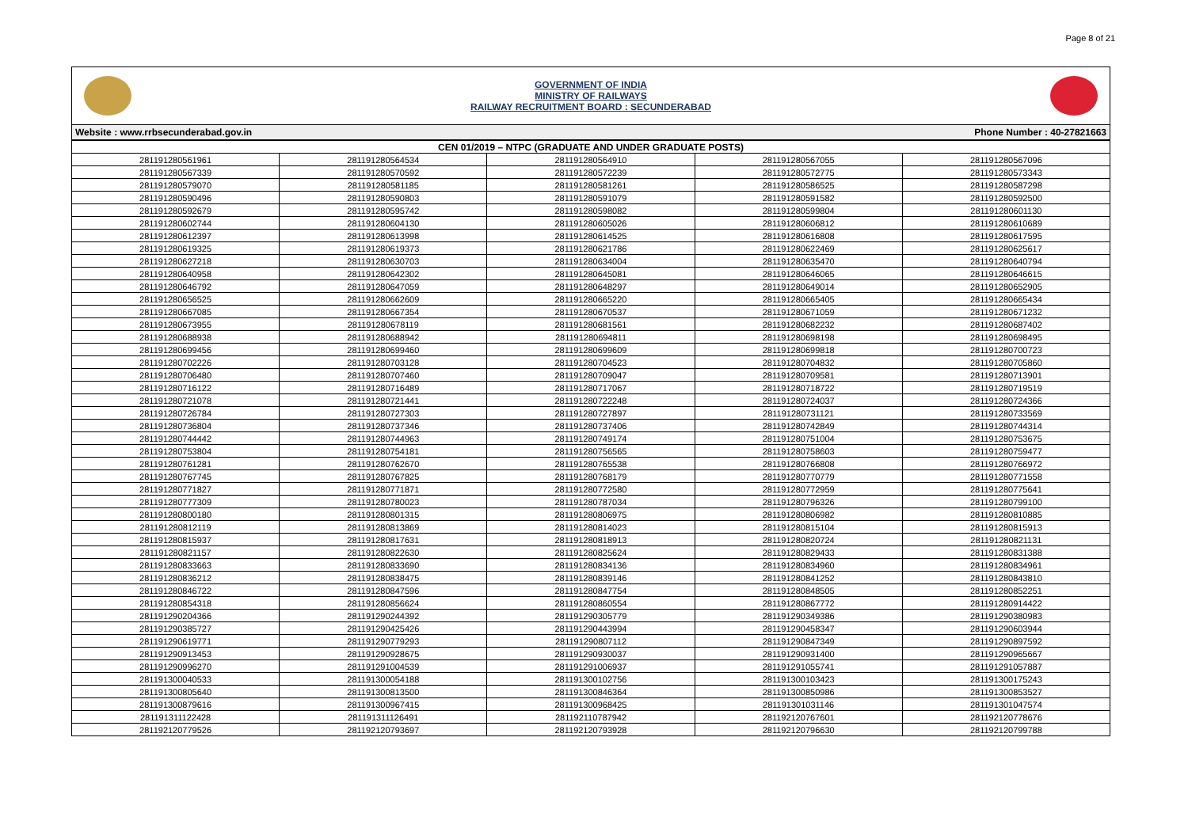Page 8 of 21
GOVERNMENT OF INDIA
MINISTRY OF RAILWAYS
RAILWAY RECRUITMENT BOARD : SECUNDERABAD
Website : www.rrbsecunderabad.gov.in Phone Number : 40-27821663
| CEN 01/2019 – NTPC (GRADUATE AND UNDER GRADUATE POSTS) | | | | |
| --- | --- | --- | --- | --- |
| 281191280561961 | 281191280564534 | 281191280564910 | 281191280567055 | 281191280567096 |
| 281191280567339 | 281191280570592 | 281191280572239 | 281191280572775 | 281191280573343 |
| 281191280579070 | 281191280581185 | 281191280581261 | 281191280586525 | 281191280587298 |
| 281191280590496 | 281191280590803 | 281191280591079 | 281191280591582 | 281191280592500 |
| 281191280592679 | 281191280595742 | 281191280598082 | 281191280599804 | 281191280601130 |
| 281191280602744 | 281191280604130 | 281191280605026 | 281191280606812 | 281191280610689 |
| 281191280612397 | 281191280613998 | 281191280614525 | 281191280616808 | 281191280617595 |
| 281191280619325 | 281191280619373 | 281191280621786 | 281191280622469 | 281191280625617 |
| 281191280627218 | 281191280630703 | 281191280634004 | 281191280635470 | 281191280640794 |
| 281191280640958 | 281191280642302 | 281191280645081 | 281191280646065 | 281191280646615 |
| 281191280646792 | 281191280647059 | 281191280648297 | 281191280649014 | 281191280652905 |
| 281191280656525 | 281191280662609 | 281191280665220 | 281191280665405 | 281191280665434 |
| 281191280667085 | 281191280667354 | 281191280670537 | 281191280671059 | 281191280671232 |
| 281191280673955 | 281191280678119 | 281191280681561 | 281191280682232 | 281191280687402 |
| 281191280688938 | 281191280688942 | 281191280694811 | 281191280698198 | 281191280698495 |
| 281191280699456 | 281191280699460 | 281191280699609 | 281191280699818 | 281191280700723 |
| 281191280702226 | 281191280703128 | 281191280704523 | 281191280704832 | 281191280705860 |
| 281191280706480 | 281191280707460 | 281191280709047 | 281191280709581 | 281191280713901 |
| 281191280716122 | 281191280716489 | 281191280717067 | 281191280718722 | 281191280719519 |
| 281191280721078 | 281191280721441 | 281191280722248 | 281191280724037 | 281191280724366 |
| 281191280726784 | 281191280727303 | 281191280727897 | 281191280731121 | 281191280733569 |
| 281191280736804 | 281191280737346 | 281191280737406 | 281191280742849 | 281191280744314 |
| 281191280744442 | 281191280744963 | 281191280749174 | 281191280751004 | 281191280753675 |
| 281191280753804 | 281191280754181 | 281191280756565 | 281191280758603 | 281191280759477 |
| 281191280761281 | 281191280762670 | 281191280765538 | 281191280766808 | 281191280766972 |
| 281191280767745 | 281191280767825 | 281191280768179 | 281191280770779 | 281191280771558 |
| 281191280771827 | 281191280771871 | 281191280772580 | 281191280772959 | 281191280775641 |
| 281191280777309 | 281191280780023 | 281191280787034 | 281191280796326 | 281191280799100 |
| 281191280800180 | 281191280801315 | 281191280806975 | 281191280806982 | 281191280810885 |
| 281191280812119 | 281191280813869 | 281191280814023 | 281191280815104 | 281191280815913 |
| 281191280815937 | 281191280817631 | 281191280818913 | 281191280820724 | 281191280821131 |
| 281191280821157 | 281191280822630 | 281191280825624 | 281191280829433 | 281191280831388 |
| 281191280833663 | 281191280833690 | 281191280834136 | 281191280834960 | 281191280834961 |
| 281191280836212 | 281191280838475 | 281191280839146 | 281191280841252 | 281191280843810 |
| 281191280846722 | 281191280847596 | 281191280847754 | 281191280848505 | 281191280852251 |
| 281191280854318 | 281191280856624 | 281191280860554 | 281191280867772 | 281191280914422 |
| 281191290204366 | 281191290244392 | 281191290305779 | 281191290349386 | 281191290380983 |
| 281191290385727 | 281191290425426 | 281191290443994 | 281191290458347 | 281191290603944 |
| 281191290619771 | 281191290779293 | 281191290807112 | 281191290847349 | 281191290897592 |
| 281191290913453 | 281191290928675 | 281191290930037 | 281191290931400 | 281191290965667 |
| 281191290996270 | 281191291004539 | 281191291006937 | 281191291055741 | 281191291057887 |
| 281191300040533 | 281191300054188 | 281191300102756 | 281191300103423 | 281191300175243 |
| 281191300805640 | 281191300813500 | 281191300846364 | 281191300850986 | 281191300853527 |
| 281191300879616 | 281191300967415 | 281191300968425 | 281191301031146 | 281191301047574 |
| 281191311122428 | 281191311126491 | 281192110787942 | 281192120767601 | 281192120778676 |
| 281192120779526 | 281192120793697 | 281192120793928 | 281192120796630 | 281192120799788 |